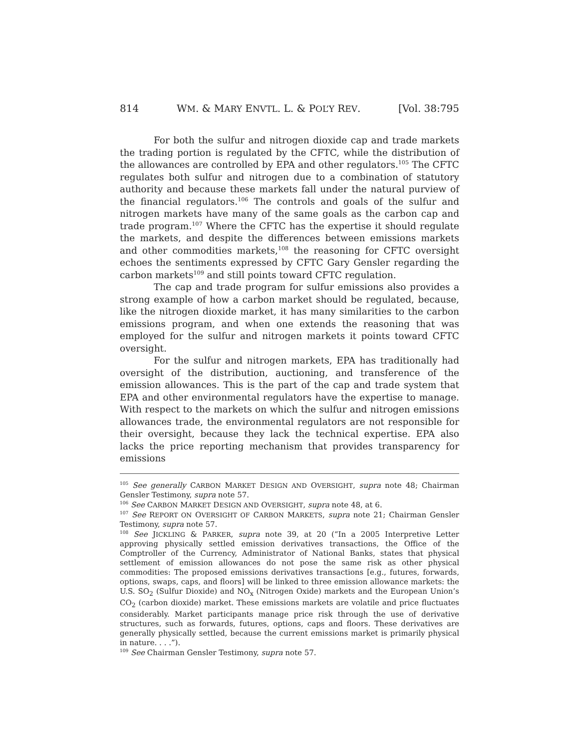814 WM. & MARY ENVTL. L. & POL’Y REV. [Vol. 38:795
For both the sulfur and nitrogen dioxide cap and trade markets the trading portion is regulated by the CFTC, while the distribution of the allowances are controlled by EPA and other regulators.<sup>105</sup> The CFTC regulates both sulfur and nitrogen due to a combination of statutory authority and because these markets fall under the natural purview of the financial regulators.<sup>106</sup> The controls and goals of the sulfur and nitrogen markets have many of the same goals as the carbon cap and trade program.<sup>107</sup> Where the CFTC has the expertise it should regulate the markets, and despite the differences between emissions markets and other commodities markets,<sup>108</sup> the reasoning for CFTC oversight echoes the sentiments expressed by CFTC Gary Gensler regarding the carbon markets<sup>109</sup> and still points toward CFTC regulation.
The cap and trade program for sulfur emissions also provides a strong example of how a carbon market should be regulated, because, like the nitrogen dioxide market, it has many similarities to the carbon emissions program, and when one extends the reasoning that was employed for the sulfur and nitrogen markets it points toward CFTC oversight.
For the sulfur and nitrogen markets, EPA has traditionally had oversight of the distribution, auctioning, and transference of the emission allowances. This is the part of the cap and trade system that EPA and other environmental regulators have the expertise to manage. With respect to the markets on which the sulfur and nitrogen emissions allowances trade, the environmental regulators are not responsible for their oversight, because they lack the technical expertise. EPA also lacks the price reporting mechanism that provides transparency for emissions
<sup>105</sup> See generally CARBON MARKET DESIGN AND OVERSIGHT, supra note 48; Chairman Gensler Testimony, supra note 57.
<sup>106</sup> See CARBON MARKET DESIGN AND OVERSIGHT, supra note 48, at 6.
<sup>107</sup> See REPORT ON OVERSIGHT OF CARBON MARKETS, supra note 21; Chairman Gensler Testimony, supra note 57.
<sup>108</sup> See JICKLING & PARKER, supra note 39, at 20 (“In a 2005 Interpretive Letter approving physically settled emission derivatives transactions, the Office of the Comptroller of the Currency, Administrator of National Banks, states that physical settlement of emission allowances do not pose the same risk as other physical commodities: The proposed emissions derivatives transactions [e.g., futures, forwards, options, swaps, caps, and floors] will be linked to three emission allowance markets: the U.S. SO<sub>2</sub> (Sulfur Dioxide) and NO<sub>x</sub> (Nitrogen Oxide) markets and the European Union’s CO<sub>2</sub> (carbon dioxide) market. These emissions markets are volatile and price fluctuates considerably. Market participants manage price risk through the use of derivative structures, such as forwards, futures, options, caps and floors. These derivatives are generally physically settled, because the current emissions market is primarily physical in nature. . . .”).
<sup>109</sup> See Chairman Gensler Testimony, supra note 57.